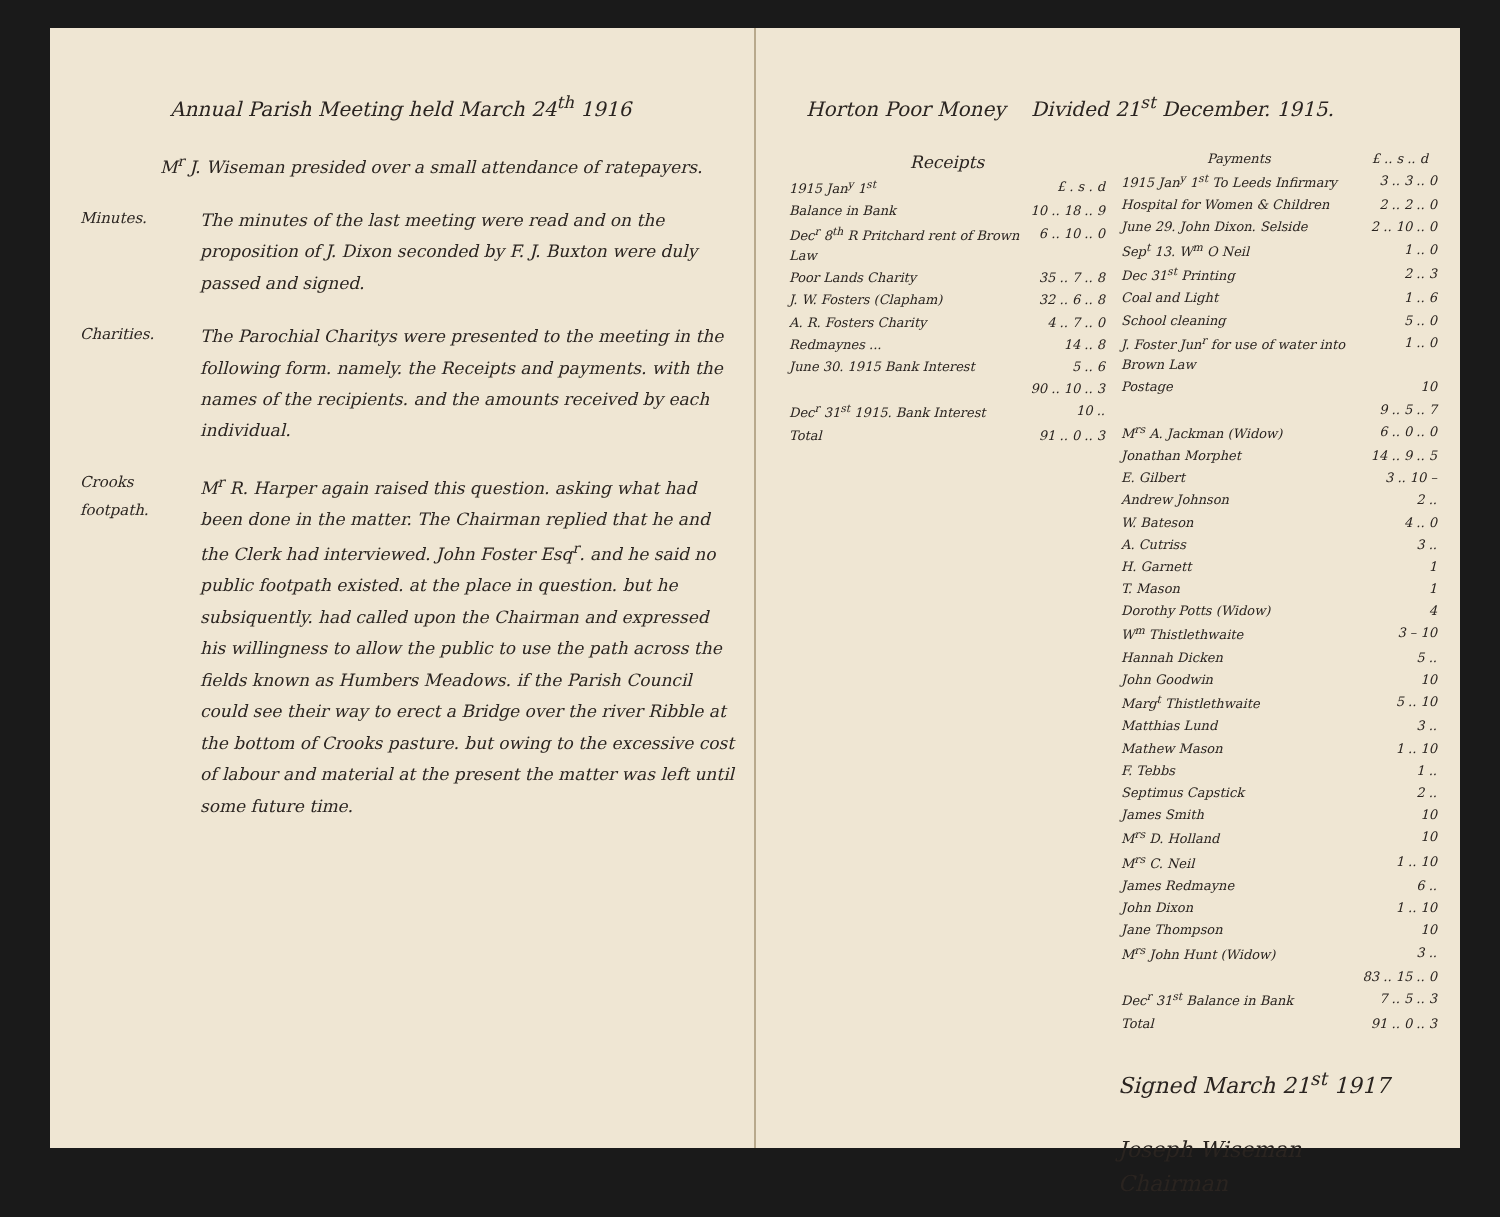Annual Parish Meeting held March 24<sup>th</sup> 1916
M<sup>r</sup> J. Wiseman presided over a small attendance of ratepayers.
Minutes. The minutes of the last meeting were read and on the proposition of J. Dixon seconded by F. J. Buxton were duly passed and signed.
Charities. The Parochial Charitys were presented to the meeting in the following form. namely. the Receipts and payments. with the names of the recipients. and the amounts received by each individual.
Crooks footpath.
M<sup>r</sup> R. Harper again raised this question. asking what had been done in the matter. The Chairman replied that he and the Clerk had interviewed. John Foster Esq<sup>r</sup>. and he said no public footpath existed. at the place in question. but he subsiquently. had called upon the Chairman and expressed his willingness to allow the public to use the path across the fields known as Humbers Meadows. if the Parish Council could see their way to erect a Bridge over the river Ribble at the bottom of Crooks pasture. but owing to the excessive cost of labour and material at the present the matter was left until some future time.
Horton Poor Money Divided 21<sup>st</sup> December. 1915.
| Receipts | |
| --- | --- |
| 1915 Jan<sup>y</sup> 1<sup>st</sup> | £ . s . d |
| Balance in Bank | 10 .. 18 .. 9 |
| Dec<sup>r</sup> 8<sup>th</sup> R Pritchard rent of Brown Law | 6 .. 10 .. 0 |
| Poor Lands Charity | 35 .. 7 .. 8 |
| J. W. Fosters (Clapham) | 32 .. 6 .. 8 |
| A. R. Fosters Charity | 4 .. 7 .. 0 |
| Redmaynes ... | 14 .. 8 |
| June 30. 1915 Bank Interest | 5 .. 6 |
| | 90 .. 10 .. 3 |
| Dec<sup>r</sup> 31<sup>st</sup> 1915. Bank Interest | 10 .. |
| Total | 91 .. 0 .. 3 |
| Payments | £ .. s .. d |
| --- | --- |
| 1915 Jan<sup>y</sup> 1<sup>st</sup> To Leeds Infirmary | 3 .. 3 .. 0 |
| Hospital for Women & Children | 2 .. 2 .. 0 |
| June 29. John Dixon. Selside | 2 .. 10 .. 0 |
| Sep<sup>t</sup> 13. W<sup>m</sup> O Neil | 1 .. 0 |
| Dec 31<sup>st</sup> Printing | 2 .. 3 |
| Coal and Light | 1 .. 6 |
| School cleaning | 5 .. 0 |
| J. Foster Jun<sup>r</sup> for use of water into Brown Law | 1 .. 0 |
| Postage | 10 |
| | 9 .. 5 .. 7 |
| M<sup>rs</sup> A. Jackman (Widow) | 6 .. 0 .. 0 |
| Jonathan Morphet | 14 .. 9 .. 5 |
| E. Gilbert | 3 .. 10 – |
| Andrew Johnson | 2 .. |
| W. Bateson | 4 .. 0 |
| A. Cutriss | 3 .. |
| H. Garnett | 1 |
| T. Mason | 1 |
| Dorothy Potts (Widow) | 4 |
| W<sup>m</sup> Thistlethwaite | 3 – 10 |
| Hannah Dicken | 5 .. |
| John Goodwin | 10 |
| Marg<sup>t</sup> Thistlethwaite | 5 .. 10 |
| Matthias Lund | 3 .. |
| Mathew Mason | 1 .. 10 |
| F. Tebbs | 1 .. |
| Septimus Capstick | 2 .. |
| James Smith | 10 |
| M<sup>rs</sup> D. Holland | 10 |
| M<sup>rs</sup> C. Neil | 1 .. 10 |
| James Redmayne | 6 .. |
| John Dixon | 1 .. 10 |
| Jane Thompson | 10 |
| M<sup>rs</sup> John Hunt (Widow) | 3 .. |
| | 83 .. 15 .. 0 |
| Dec<sup>r</sup> 31<sup>st</sup> Balance in Bank | 7 .. 5 .. 3 |
| Total | 91 .. 0 .. 3 |
Signed March 21<sup>st</sup> 1917
Joseph Wiseman
Chairman